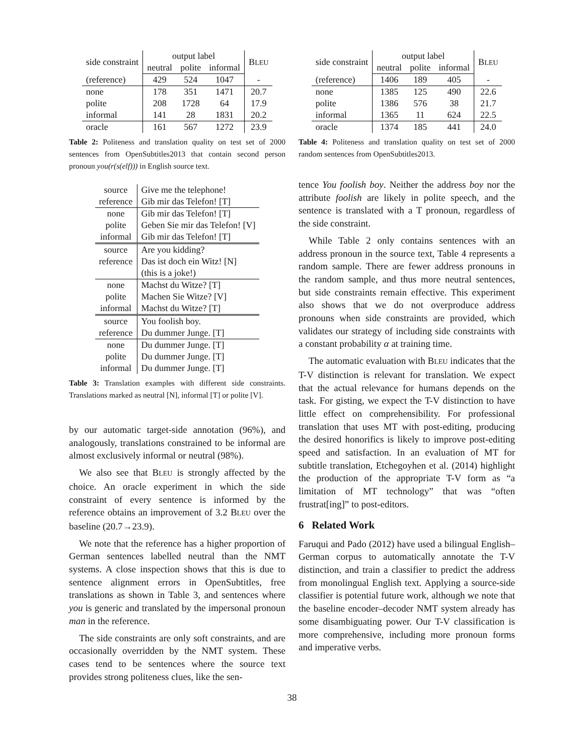| side constraint | output label | | | B LEU |
| --- | --- | --- | --- | --- |
| | neutral | polite | informal | |
| (reference) | 429 | 524 | 1047 | - |
| none | 178 | 351 | 1471 | 20.7 |
| polite | 208 | 1728 | 64 | 17.9 |
| informal | 141 | 28 | 1831 | 20.2 |
| oracle | 161 | 567 | 1272 | 23.9 |
Table 2: Politeness and translation quality on test set of 2000 sentences from OpenSubtitles2013 that contain second person pronoun you(r(s(elf))) in English source text.
| source | Give me the telephone! |
| reference | Gib mir das Telefon! [T] |
| none | Gib mir das Telefon! [T] |
| polite | Geben Sie mir das Telefon! [V] |
| informal | Gib mir das Telefon! [T] |
| source | Are you kidding? |
| reference | Das ist doch ein Witz! [N] |
| | (this is a joke!) |
| none | Machst du Witze? [T] |
| polite | Machen Sie Witze? [V] |
| informal | Machst du Witze? [T] |
| source | You foolish boy. |
| reference | Du dummer Junge. [T] |
| none | Du dummer Junge. [T] |
| polite | Du dummer Junge. [T] |
| informal | Du dummer Junge. [T] |
Table 3: Translation examples with different side constraints. Translations marked as neutral [N], informal [T] or polite [V].
by our automatic target-side annotation (96%), and analogously, translations constrained to be informal are almost exclusively informal or neutral (98%).
We also see that BLEU is strongly affected by the choice. An oracle experiment in which the side constraint of every sentence is informed by the reference obtains an improvement of 3.2 BLEU over the baseline (20.7→23.9).
We note that the reference has a higher proportion of German sentences labelled neutral than the NMT systems. A close inspection shows that this is due to sentence alignment errors in OpenSubtitles, free translations as shown in Table 3, and sentences where you is generic and translated by the impersonal pronoun man in the reference.
The side constraints are only soft constraints, and are occasionally overridden by the NMT system. These cases tend to be sentences where the source text provides strong politeness clues, like the sen-
| side constraint | output label | | | B LEU |
| --- | --- | --- | --- | --- |
| | neutral | polite | informal | |
| (reference) | 1406 | 189 | 405 | - |
| none | 1385 | 125 | 490 | 22.6 |
| polite | 1386 | 576 | 38 | 21.7 |
| informal | 1365 | 11 | 624 | 22.5 |
| oracle | 1374 | 185 | 441 | 24.0 |
Table 4: Politeness and translation quality on test set of 2000 random sentences from OpenSubtitles2013.
tence You foolish boy. Neither the address boy nor the attribute foolish are likely in polite speech, and the sentence is translated with a T pronoun, regardless of the side constraint.
While Table 2 only contains sentences with an address pronoun in the source text, Table 4 represents a random sample. There are fewer address pronouns in the random sample, and thus more neutral sentences, but side constraints remain effective. This experiment also shows that we do not overproduce address pronouns when side constraints are provided, which validates our strategy of including side constraints with a constant probability α at training time.
The automatic evaluation with BLEU indicates that the T-V distinction is relevant for translation. We expect that the actual relevance for humans depends on the task. For gisting, we expect the T-V distinction to have little effect on comprehensibility. For professional translation that uses MT with post-editing, producing the desired honorifics is likely to improve post-editing speed and satisfaction. In an evaluation of MT for subtitle translation, Etchegoyhen et al. (2014) highlight the production of the appropriate T-V form as “a limitation of MT technology” that was “often frustrat[ing]” to post-editors.
6 Related Work
Faruqui and Pado (2012) have used a bilingual English–German corpus to automatically annotate the T-V distinction, and train a classifier to predict the address from monolingual English text. Applying a source-side classifier is potential future work, although we note that the baseline encoder–decoder NMT system already has some disambiguating power. Our T-V classification is more comprehensive, including more pronoun forms and imperative verbs.
38